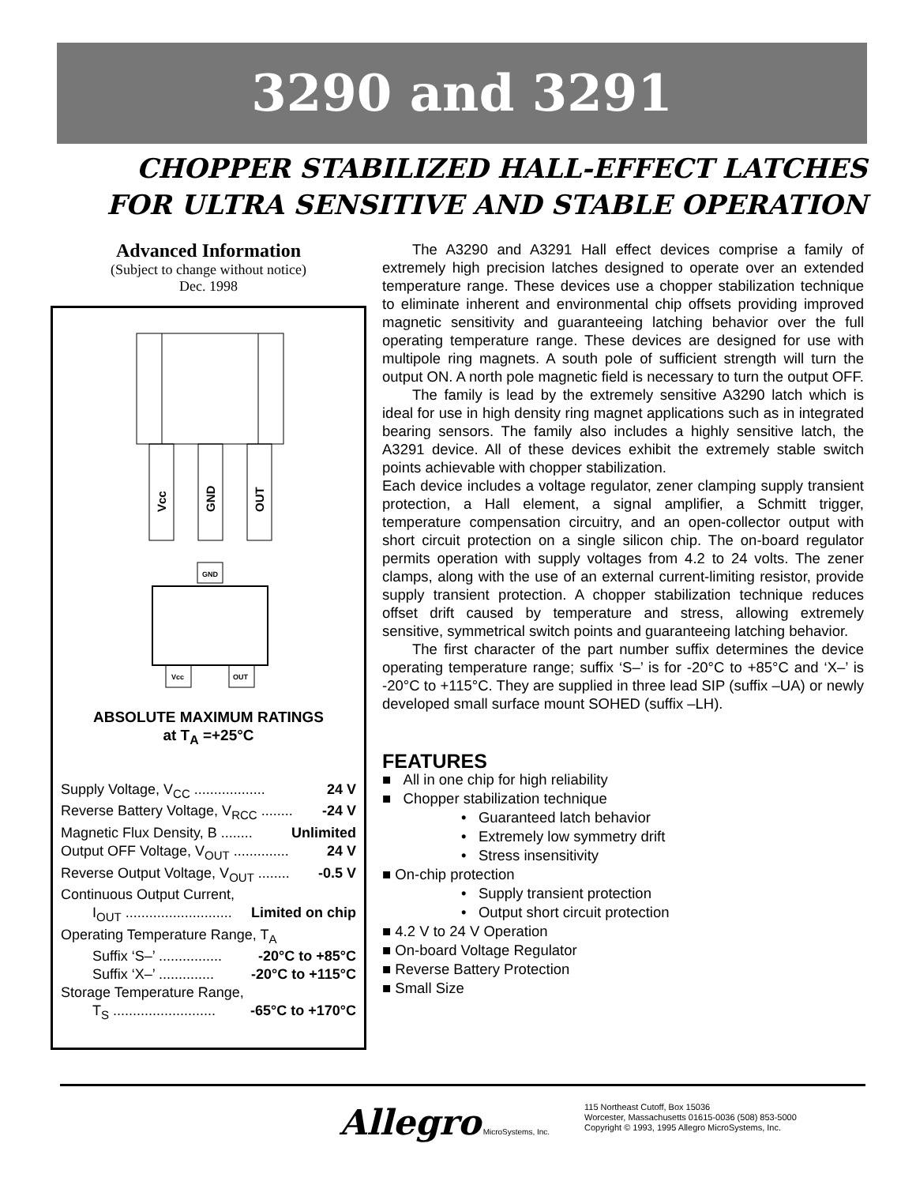3290 and 3291
CHOPPER STABILIZED HALL-EFFECT LATCHES
FOR ULTRA SENSITIVE AND STABLE OPERATION
Advanced Information
(Subject to change without notice)
Dec. 1998
Vcc
GND
OUT
GND
Vcc
OUT
ABSOLUTE MAXIMUM RATINGS
at T<sub>A</sub> =+25°C
Supply Voltage, V<sub>CC</sub> .................. 24 V
Reverse Battery Voltage, V<sub>RCC</sub> ........ -24 V
Magnetic Flux Density, B ........ Unlimited
Output OFF Voltage, V<sub>OUT</sub> .............. 24 V
Reverse Output Voltage, V<sub>OUT</sub> ........ -0.5 V
Continuous Output Current,
I<sub>OUT</sub> ........................... Limited on chip
Operating Temperature Range, T<sub>A</sub>
Suffix ‘S–’ ................ -20°C to +85°C
Suffix ‘X–’ .............. -20°C to +115°C
Storage Temperature Range,
T<sub>S</sub> .......................... -65°C to +170°C
The A3290 and A3291 Hall effect devices comprise a family of extremely high precision latches designed to operate over an extended temperature range. These devices use a chopper stabilization technique to eliminate inherent and environmental chip offsets providing improved magnetic sensitivity and guaranteeing latching behavior over the full operating temperature range. These devices are designed for use with multipole ring magnets. A south pole of sufficient strength will turn the output ON. A north pole magnetic field is necessary to turn the output OFF.
The family is lead by the extremely sensitive A3290 latch which is ideal for use in high density ring magnet applications such as in integrated bearing sensors. The family also includes a highly sensitive latch, the A3291 device. All of these devices exhibit the extremely stable switch points achievable with chopper stabilization.
Each device includes a voltage regulator, zener clamping supply transient protection, a Hall element, a signal amplifier, a Schmitt trigger, temperature compensation circuitry, and an open-collector output with short circuit protection on a single silicon chip. The on-board regulator permits operation with supply voltages from 4.2 to 24 volts. The zener clamps, along with the use of an external current-limiting resistor, provide supply transient protection. A chopper stabilization technique reduces offset drift caused by temperature and stress, allowing extremely sensitive, symmetrical switch points and guaranteeing latching behavior.
The first character of the part number suffix determines the device operating temperature range; suffix ‘S–’ is for -20°C to +85°C and ‘X–’ is -20°C to +115°C. They are supplied in three lead SIP (suffix –UA) or newly developed small surface mount SOHED (suffix –LH).
FEATURES
■ All in one chip for high reliability
■ Chopper stabilization technique
• Guaranteed latch behavior
• Extremely low symmetry drift
• Stress insensitivity
■ On-chip protection
• Supply transient protection
• Output short circuit protection
■ 4.2 V to 24 V Operation
■ On-board Voltage Regulator
■ Reverse Battery Protection
■ Small Size
Allegro MicroSystems, Inc.
115 Northeast Cutoff, Box 15036
Worcester, Massachusetts 01615-0036 (508) 853-5000
Copyright © 1993, 1995 Allegro MicroSystems, Inc.